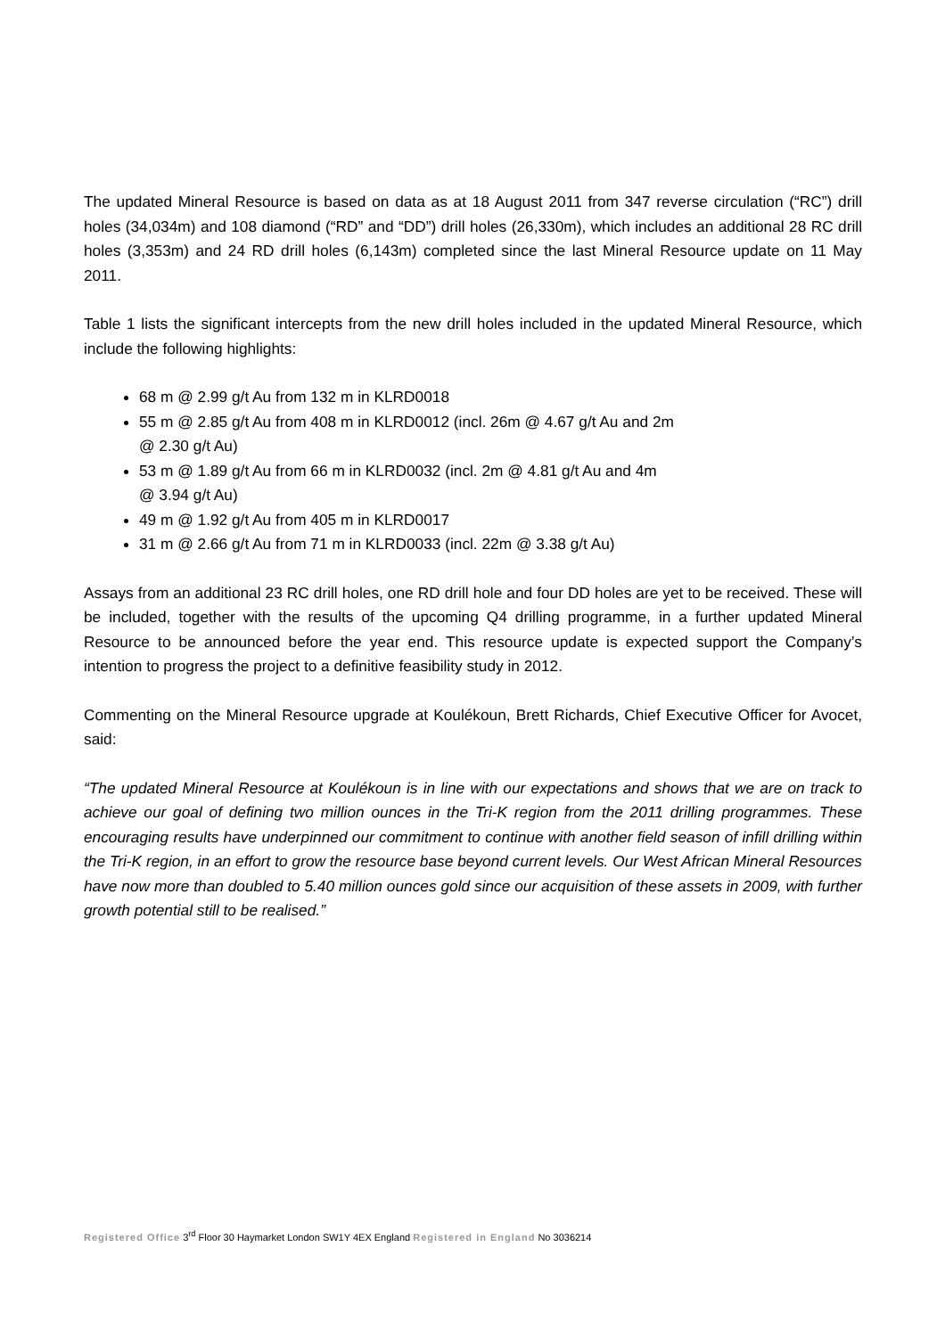The updated Mineral Resource is based on data as at 18 August 2011 from 347 reverse circulation (“RC”) drill holes (34,034m) and 108 diamond (“RD” and “DD”) drill holes (26,330m), which includes an additional 28 RC drill holes (3,353m) and 24 RD drill holes (6,143m) completed since the last Mineral Resource update on 11 May 2011.
Table 1 lists the significant intercepts from the new drill holes included in the updated Mineral Resource, which include the following highlights:
68 m @ 2.99 g/t Au from 132 m in KLRD0018
55 m @ 2.85 g/t Au from 408 m in KLRD0012 (incl. 26m @ 4.67 g/t Au and 2m
@ 2.30 g/t Au)
53 m @ 1.89 g/t Au from 66 m in KLRD0032 (incl. 2m @ 4.81 g/t Au and 4m
@ 3.94 g/t Au)
49 m @ 1.92 g/t Au from 405 m in KLRD0017
31 m @ 2.66 g/t Au from 71 m in KLRD0033 (incl. 22m @ 3.38 g/t Au)
Assays from an additional 23 RC drill holes, one RD drill hole and four DD holes are yet to be received. These will be included, together with the results of the upcoming Q4 drilling programme, in a further updated Mineral Resource to be announced before the year end. This resource update is expected support the Company’s intention to progress the project to a definitive feasibility study in 2012.
Commenting on the Mineral Resource upgrade at Koulékoun, Brett Richards, Chief Executive Officer for Avocet, said:
“The updated Mineral Resource at Koulékoun is in line with our expectations and shows that we are on track to achieve our goal of defining two million ounces in the Tri-K region from the 2011 drilling programmes. These encouraging results have underpinned our commitment to continue with another field season of infill drilling within the Tri-K region, in an effort to grow the resource base beyond current levels. Our West African Mineral Resources have now more than doubled to 5.40 million ounces gold since our acquisition of these assets in 2009, with further growth potential still to be realised.”
Registered Office 3<sup>rd</sup> Floor 30 Haymarket London SW1Y 4EX England Registered in England No 3036214